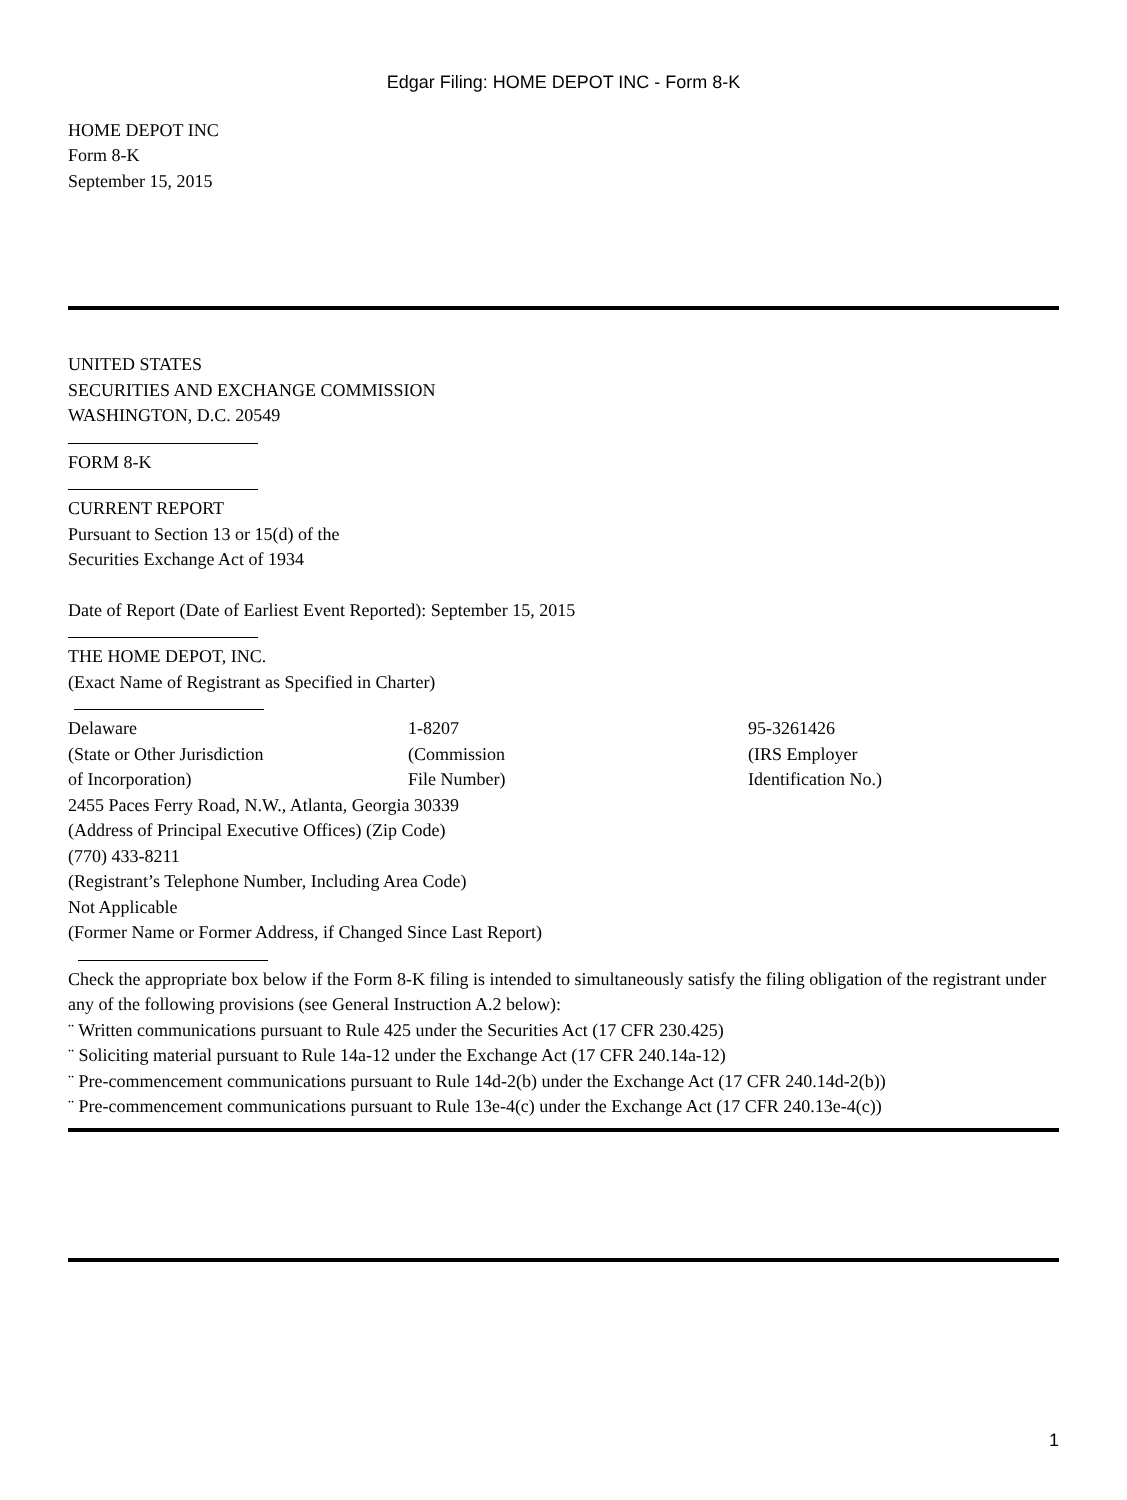Edgar Filing: HOME DEPOT INC - Form 8-K
HOME DEPOT INC
Form 8-K
September 15, 2015
UNITED STATES
SECURITIES AND EXCHANGE COMMISSION
WASHINGTON, D.C. 20549
FORM 8-K
CURRENT REPORT
Pursuant to Section 13 or 15(d) of the
Securities Exchange Act of 1934
Date of Report (Date of Earliest Event Reported): September 15, 2015
THE HOME DEPOT, INC.
(Exact Name of Registrant as Specified in Charter)
| Delaware (State or Other Jurisdiction of Incorporation) | 1-8207 (Commission File Number) | 95-3261426 (IRS Employer Identification No.) |
2455 Paces Ferry Road, N.W., Atlanta, Georgia 30339
(Address of Principal Executive Offices) (Zip Code)
(770) 433-8211
(Registrant’s Telephone Number, Including Area Code)
Not Applicable
(Former Name or Former Address, if Changed Since Last Report)
Check the appropriate box below if the Form 8-K filing is intended to simultaneously satisfy the filing obligation of the registrant under any of the following provisions (see General Instruction A.2 below):
¨ Written communications pursuant to Rule 425 under the Securities Act (17 CFR 230.425)
¨ Soliciting material pursuant to Rule 14a-12 under the Exchange Act (17 CFR 240.14a-12)
¨ Pre-commencement communications pursuant to Rule 14d-2(b) under the Exchange Act (17 CFR 240.14d-2(b))
¨ Pre-commencement communications pursuant to Rule 13e-4(c) under the Exchange Act (17 CFR 240.13e-4(c))
1